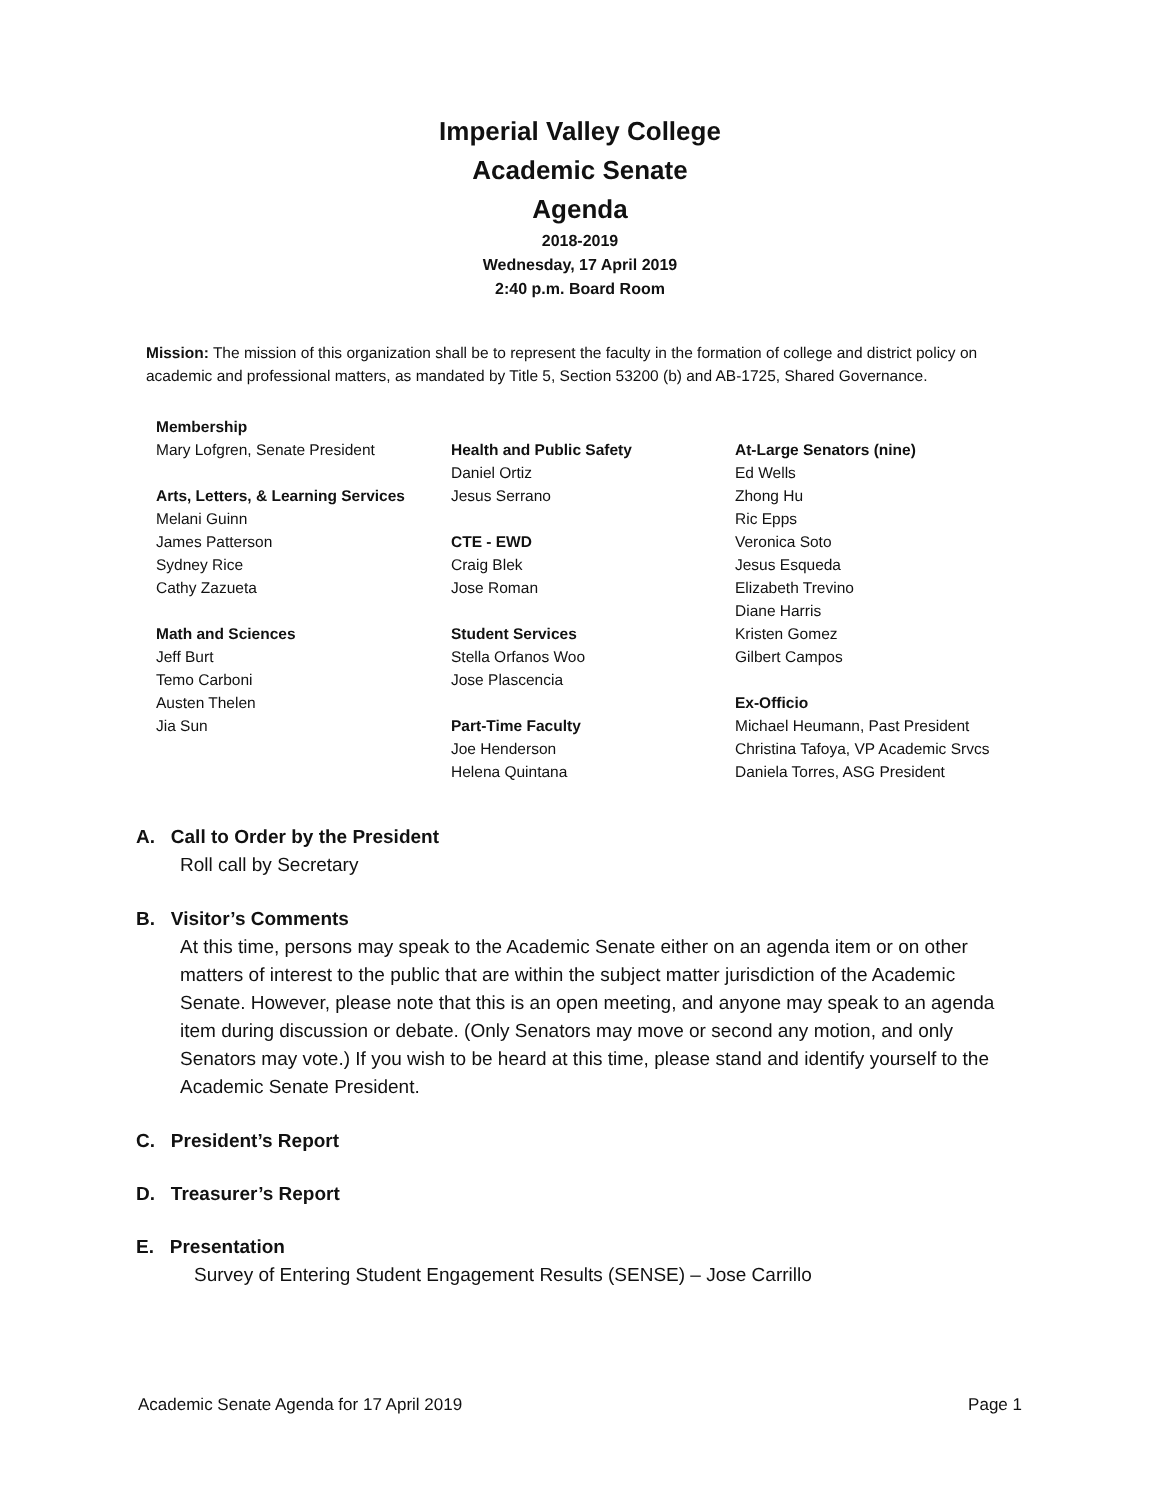Imperial Valley College
Academic Senate
Agenda
2018-2019
Wednesday, 17 April 2019
2:40 p.m. Board Room
Mission: The mission of this organization shall be to represent the faculty in the formation of college and district policy on academic and professional matters, as mandated by Title 5, Section 53200 (b) and AB-1725, Shared Governance.
Membership
Mary Lofgren, Senate President
Arts, Letters, & Learning Services
Melani Guinn
James Patterson
Sydney Rice
Cathy Zazueta
Math and Sciences
Jeff Burt
Temo Carboni
Austen Thelen
Jia Sun
Health and Public Safety
Daniel Ortiz
Jesus Serrano
CTE - EWD
Craig Blek
Jose Roman
Student Services
Stella Orfanos Woo
Jose Plascencia
Part-Time Faculty
Joe Henderson
Helena Quintana
At-Large Senators (nine)
Ed Wells
Zhong Hu
Ric Epps
Veronica Soto
Jesus Esqueda
Elizabeth Trevino
Diane Harris
Kristen Gomez
Gilbert Campos
Ex-Officio
Michael Heumann, Past President
Christina Tafoya, VP Academic Srvcs
Daniela Torres, ASG President
A. Call to Order by the President
Roll call by Secretary
B. Visitor’s Comments
At this time, persons may speak to the Academic Senate either on an agenda item or on other matters of interest to the public that are within the subject matter jurisdiction of the Academic Senate. However, please note that this is an open meeting, and anyone may speak to an agenda item during discussion or debate. (Only Senators may move or second any motion, and only Senators may vote.) If you wish to be heard at this time, please stand and identify yourself to the Academic Senate President.
C. President’s Report
D. Treasurer’s Report
E. Presentation
Survey of Entering Student Engagement Results (SENSE) – Jose Carrillo
Academic Senate Agenda for 17 April 2019 Page 1